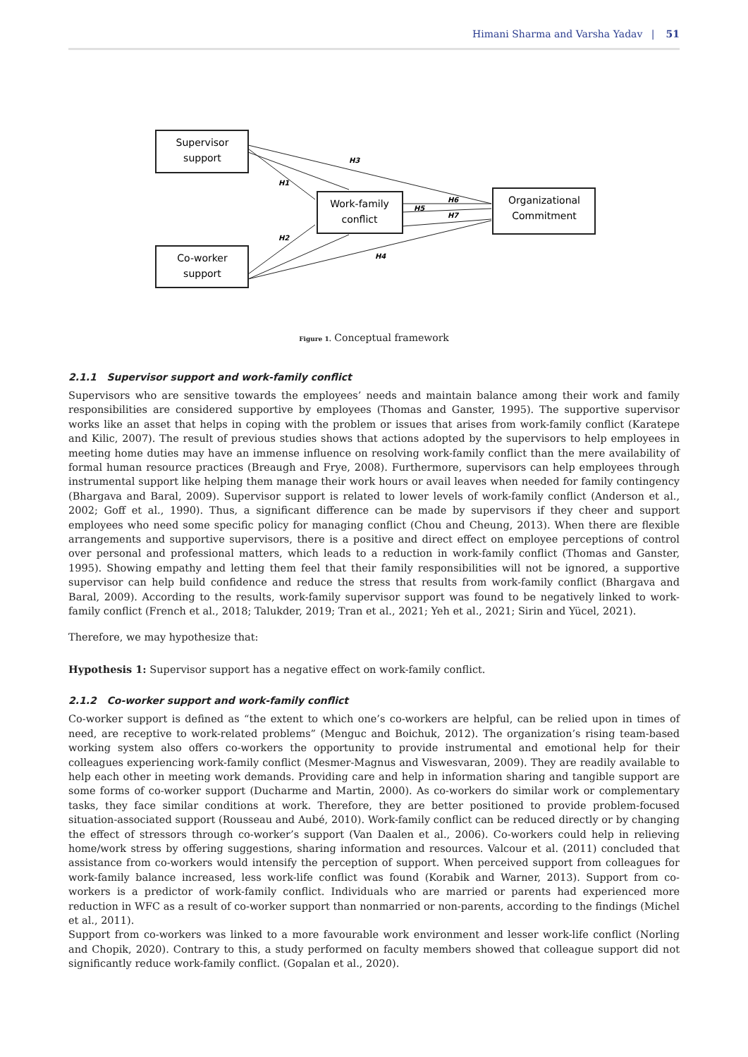Himani Sharma and Varsha Yadav | 51
Supervisor
support
Co-worker
support
Work-family
conflict
Organizational
Commitment
H3
H1
H2
H4
H5
H6
H7
Figure 1. Conceptual framework
2.1.1 Supervisor support and work-family conflict
Supervisors who are sensitive towards the employees’ needs and maintain balance among their work and family responsibilities are considered supportive by employees (Thomas and Ganster, 1995). The supportive supervisor works like an asset that helps in coping with the problem or issues that arises from work-family conflict (Karatepe and Kilic, 2007). The result of previous studies shows that actions adopted by the supervisors to help employees in meeting home duties may have an immense influence on resolving work-family conflict than the mere availability of formal human resource practices (Breaugh and Frye, 2008). Furthermore, supervisors can help employees through instrumental support like helping them manage their work hours or avail leaves when needed for family contingency (Bhargava and Baral, 2009). Supervisor support is related to lower levels of work-family conflict (Anderson et al., 2002; Goff et al., 1990). Thus, a significant difference can be made by supervisors if they cheer and support employees who need some specific policy for managing conflict (Chou and Cheung, 2013). When there are flexible arrangements and supportive supervisors, there is a positive and direct effect on employee perceptions of control over personal and professional matters, which leads to a reduction in work-family conflict (Thomas and Ganster, 1995). Showing empathy and letting them feel that their family responsibilities will not be ignored, a supportive supervisor can help build confidence and reduce the stress that results from work-family conflict (Bhargava and Baral, 2009). According to the results, work-family supervisor support was found to be negatively linked to work-family conflict (French et al., 2018; Talukder, 2019; Tran et al., 2021; Yeh et al., 2021; Sirin and Yücel, 2021).
Therefore, we may hypothesize that:
Hypothesis 1: Supervisor support has a negative effect on work-family conflict.
2.1.2 Co-worker support and work-family conflict
Co-worker support is defined as “the extent to which one’s co-workers are helpful, can be relied upon in times of need, are receptive to work-related problems” (Menguc and Boichuk, 2012). The organization’s rising team-based working system also offers co-workers the opportunity to provide instrumental and emotional help for their colleagues experiencing work-family conflict (Mesmer-Magnus and Viswesvaran, 2009). They are readily available to help each other in meeting work demands. Providing care and help in information sharing and tangible support are some forms of co-worker support (Ducharme and Martin, 2000). As co-workers do similar work or complementary tasks, they face similar conditions at work. Therefore, they are better positioned to provide problem-focused situation-associated support (Rousseau and Aubé, 2010). Work-family conflict can be reduced directly or by changing the effect of stressors through co-worker’s support (Van Daalen et al., 2006). Co-workers could help in relieving home/work stress by offering suggestions, sharing information and resources. Valcour et al. (2011) concluded that assistance from co-workers would intensify the perception of support. When perceived support from colleagues for work-family balance increased, less work-life conflict was found (Korabik and Warner, 2013). Support from co-workers is a predictor of work-family conflict. Individuals who are married or parents had experienced more reduction in WFC as a result of co-worker support than nonmarried or non-parents, according to the findings (Michel et al., 2011).
Support from co-workers was linked to a more favourable work environment and lesser work-life conflict (Norling and Chopik, 2020). Contrary to this, a study performed on faculty members showed that colleague support did not significantly reduce work-family conflict. (Gopalan et al., 2020).